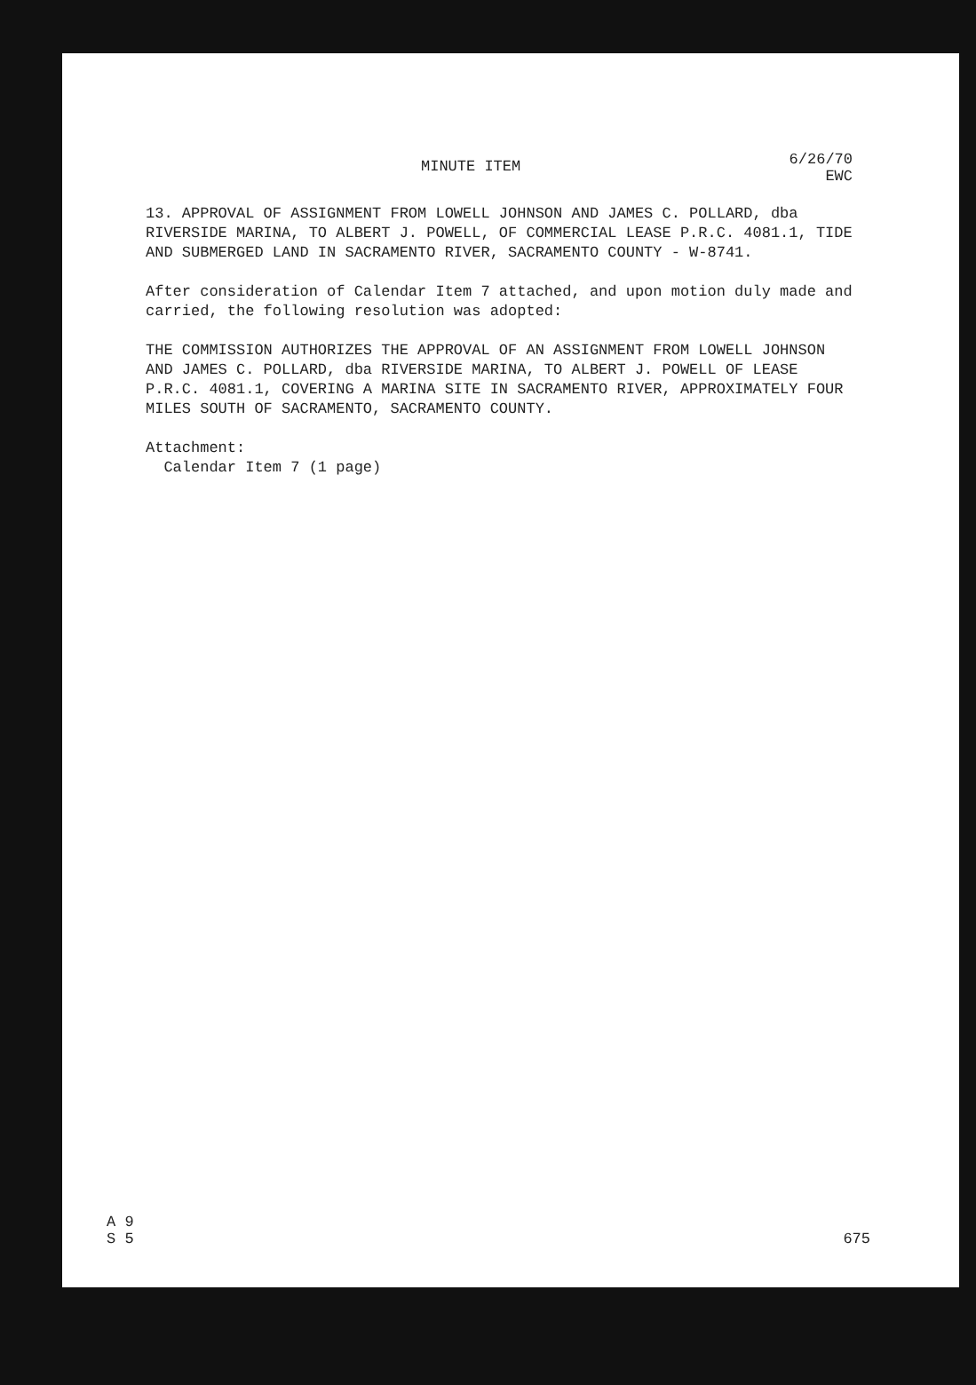MINUTE ITEM
6/26/70
EWC
13. APPROVAL OF ASSIGNMENT FROM LOWELL JOHNSON AND JAMES C. POLLARD, dba RIVERSIDE MARINA, TO ALBERT J. POWELL, OF COMMERCIAL LEASE P.R.C. 4081.1, TIDE AND SUBMERGED LAND IN SACRAMENTO RIVER, SACRAMENTO COUNTY - W-8741.
After consideration of Calendar Item 7 attached, and upon motion duly made and carried, the following resolution was adopted:
THE COMMISSION AUTHORIZES THE APPROVAL OF AN ASSIGNMENT FROM LOWELL JOHNSON AND JAMES C. POLLARD, dba RIVERSIDE MARINA, TO ALBERT J. POWELL OF LEASE P.R.C. 4081.1, COVERING A MARINA SITE IN SACRAMENTO RIVER, APPROXIMATELY FOUR MILES SOUTH OF SACRAMENTO, SACRAMENTO COUNTY.
Attachment:
Calendar Item 7 (1 page)
A 9
S 5
675